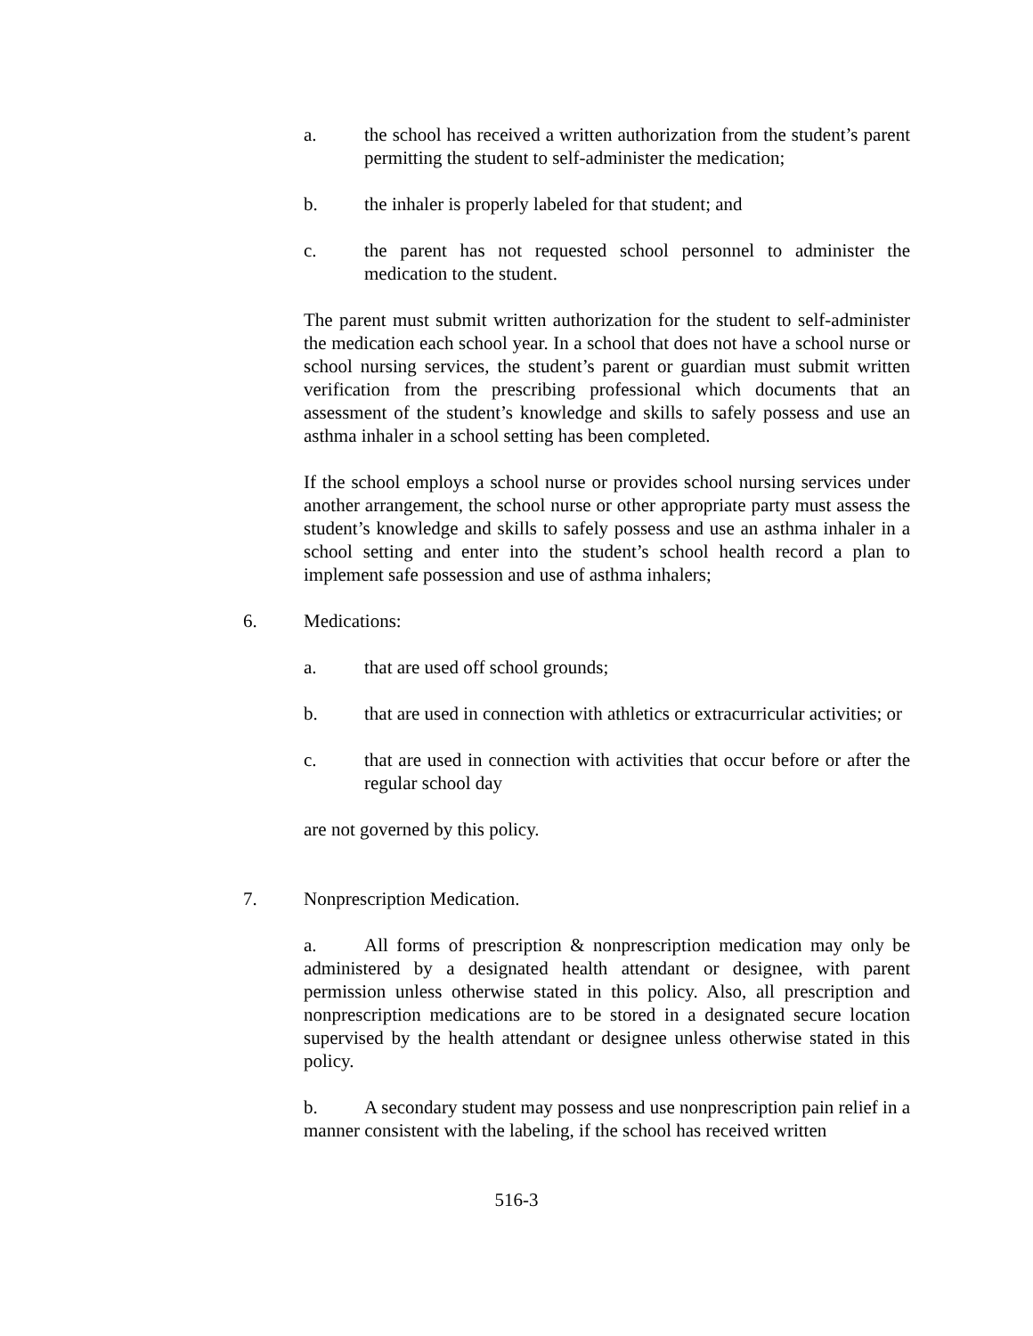a. the school has received a written authorization from the student’s parent permitting the student to self-administer the medication;
b. the inhaler is properly labeled for that student; and
c. the parent has not requested school personnel to administer the medication to the student.
The parent must submit written authorization for the student to self-administer the medication each school year. In a school that does not have a school nurse or school nursing services, the student’s parent or guardian must submit written verification from the prescribing professional which documents that an assessment of the student’s knowledge and skills to safely possess and use an asthma inhaler in a school setting has been completed.
If the school employs a school nurse or provides school nursing services under another arrangement, the school nurse or other appropriate party must assess the student’s knowledge and skills to safely possess and use an asthma inhaler in a school setting and enter into the student’s school health record a plan to implement safe possession and use of asthma inhalers;
6. Medications:
a. that are used off school grounds;
b. that are used in connection with athletics or extracurricular activities; or
c. that are used in connection with activities that occur before or after the regular school day
are not governed by this policy.
7. Nonprescription Medication.
a. All forms of prescription & nonprescription medication may only be administered by a designated health attendant or designee, with parent permission unless otherwise stated in this policy. Also, all prescription and nonprescription medications are to be stored in a designated secure location supervised by the health attendant or designee unless otherwise stated in this policy.
b. A secondary student may possess and use nonprescription pain relief in a manner consistent with the labeling, if the school has received written
516-3